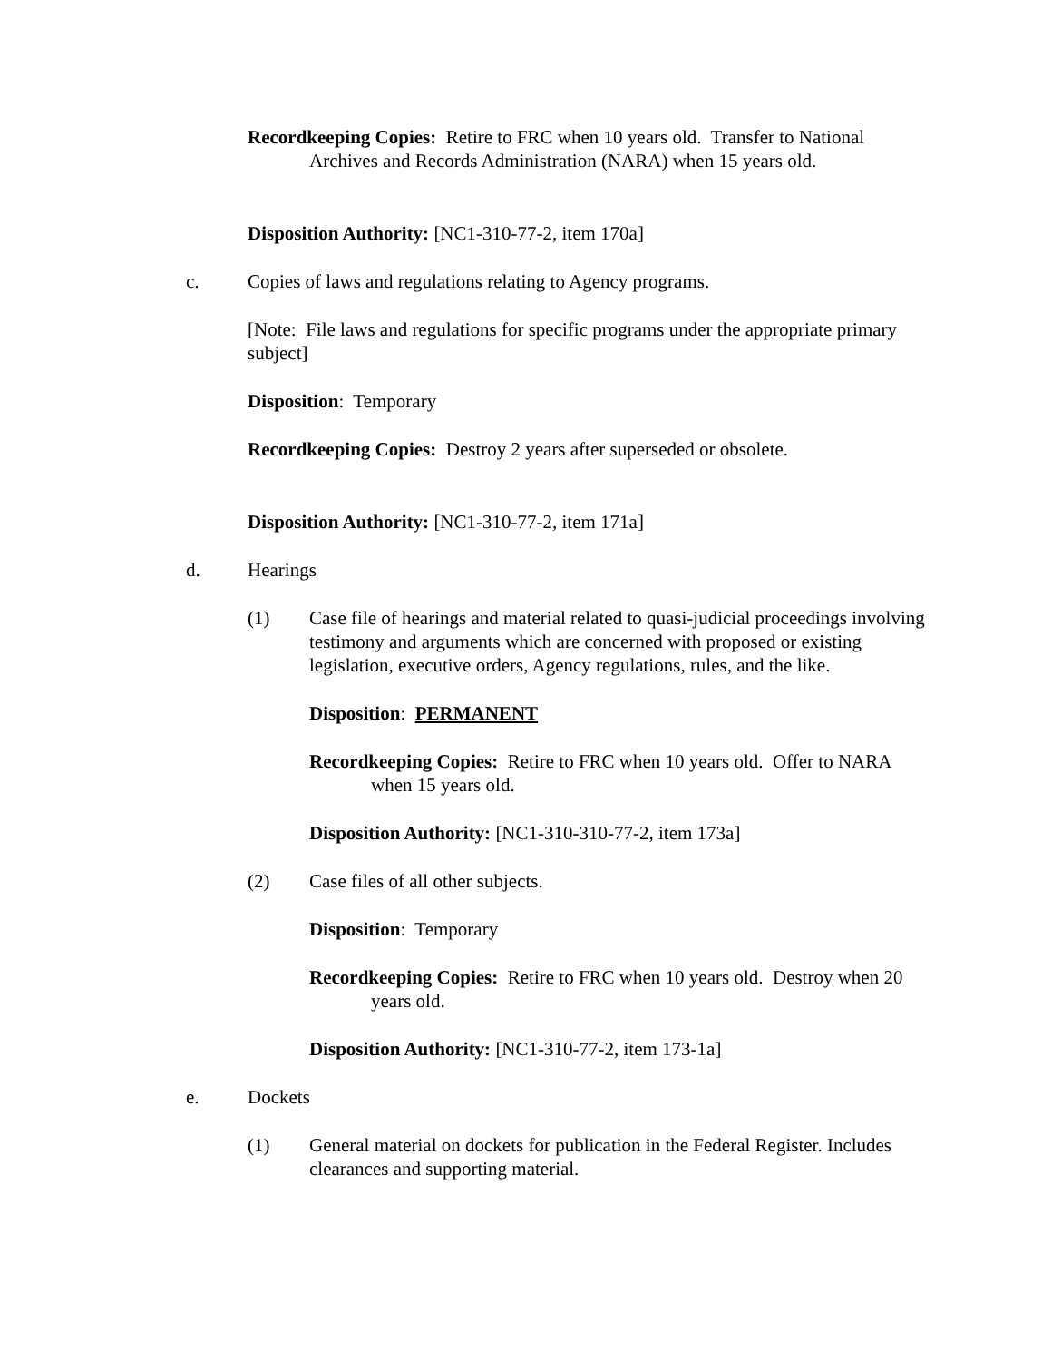Recordkeeping Copies: Retire to FRC when 10 years old. Transfer to National Archives and Records Administration (NARA) when 15 years old.
Disposition Authority: [NC1-310-77-2, item 170a]
c. Copies of laws and regulations relating to Agency programs.
[Note: File laws and regulations for specific programs under the appropriate primary subject]
Disposition: Temporary
Recordkeeping Copies: Destroy 2 years after superseded or obsolete.
Disposition Authority: [NC1-310-77-2, item 171a]
d. Hearings
(1) Case file of hearings and material related to quasi-judicial proceedings involving testimony and arguments which are concerned with proposed or existing legislation, executive orders, Agency regulations, rules, and the like.
Disposition: PERMANENT
Recordkeeping Copies: Retire to FRC when 10 years old. Offer to NARA when 15 years old.
Disposition Authority: [NC1-310-310-77-2, item 173a]
(2) Case files of all other subjects.
Disposition: Temporary
Recordkeeping Copies: Retire to FRC when 10 years old. Destroy when 20 years old.
Disposition Authority: [NC1-310-77-2, item 173-1a]
e. Dockets
(1) General material on dockets for publication in the Federal Register. Includes clearances and supporting material.